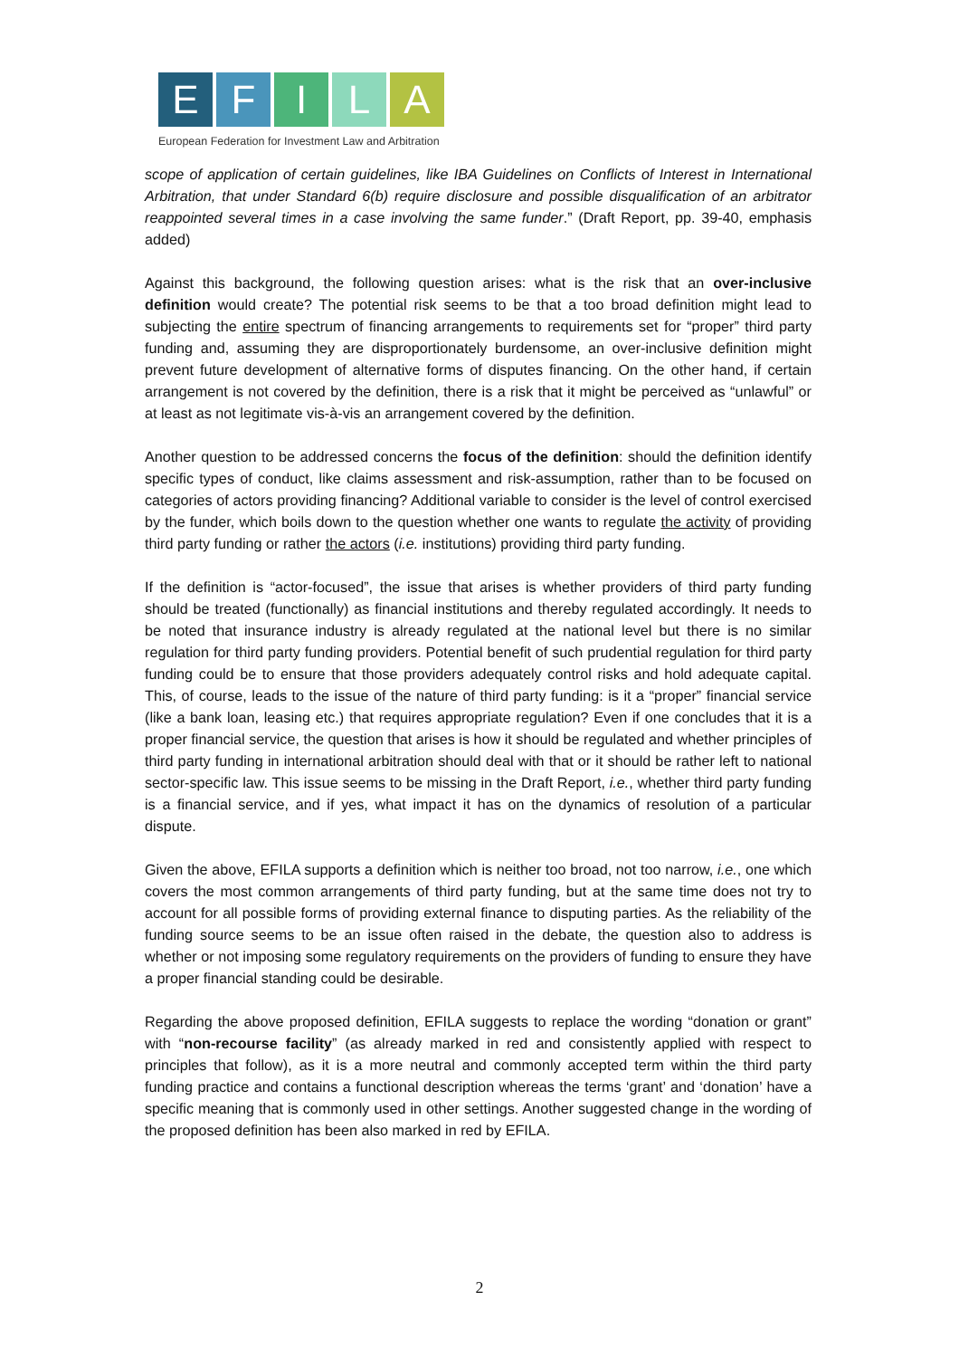E F I L A
European Federation for Investment Law and Arbitration
scope of application of certain guidelines, like IBA Guidelines on Conflicts of Interest in International Arbitration, that under Standard 6(b) require disclosure and possible disqualification of an arbitrator reappointed several times in a case involving the same funder.” (Draft Report, pp. 39-40, emphasis added)
Against this background, the following question arises: what is the risk that an over-inclusive definition would create? The potential risk seems to be that a too broad definition might lead to subjecting the entire spectrum of financing arrangements to requirements set for “proper” third party funding and, assuming they are disproportionately burdensome, an over-inclusive definition might prevent future development of alternative forms of disputes financing. On the other hand, if certain arrangement is not covered by the definition, there is a risk that it might be perceived as “unlawful” or at least as not legitimate vis-à-vis an arrangement covered by the definition.
Another question to be addressed concerns the focus of the definition: should the definition identify specific types of conduct, like claims assessment and risk-assumption, rather than to be focused on categories of actors providing financing? Additional variable to consider is the level of control exercised by the funder, which boils down to the question whether one wants to regulate the activity of providing third party funding or rather the actors (i.e. institutions) providing third party funding.
If the definition is “actor-focused”, the issue that arises is whether providers of third party funding should be treated (functionally) as financial institutions and thereby regulated accordingly. It needs to be noted that insurance industry is already regulated at the national level but there is no similar regulation for third party funding providers. Potential benefit of such prudential regulation for third party funding could be to ensure that those providers adequately control risks and hold adequate capital. This, of course, leads to the issue of the nature of third party funding: is it a “proper” financial service (like a bank loan, leasing etc.) that requires appropriate regulation? Even if one concludes that it is a proper financial service, the question that arises is how it should be regulated and whether principles of third party funding in international arbitration should deal with that or it should be rather left to national sector-specific law. This issue seems to be missing in the Draft Report, i.e., whether third party funding is a financial service, and if yes, what impact it has on the dynamics of resolution of a particular dispute.
Given the above, EFILA supports a definition which is neither too broad, not too narrow, i.e., one which covers the most common arrangements of third party funding, but at the same time does not try to account for all possible forms of providing external finance to disputing parties. As the reliability of the funding source seems to be an issue often raised in the debate, the question also to address is whether or not imposing some regulatory requirements on the providers of funding to ensure they have a proper financial standing could be desirable.
Regarding the above proposed definition, EFILA suggests to replace the wording “donation or grant” with “non-recourse facility” (as already marked in red and consistently applied with respect to principles that follow), as it is a more neutral and commonly accepted term within the third party funding practice and contains a functional description whereas the terms ‘grant’ and ‘donation’ have a specific meaning that is commonly used in other settings. Another suggested change in the wording of the proposed definition has been also marked in red by EFILA.
2